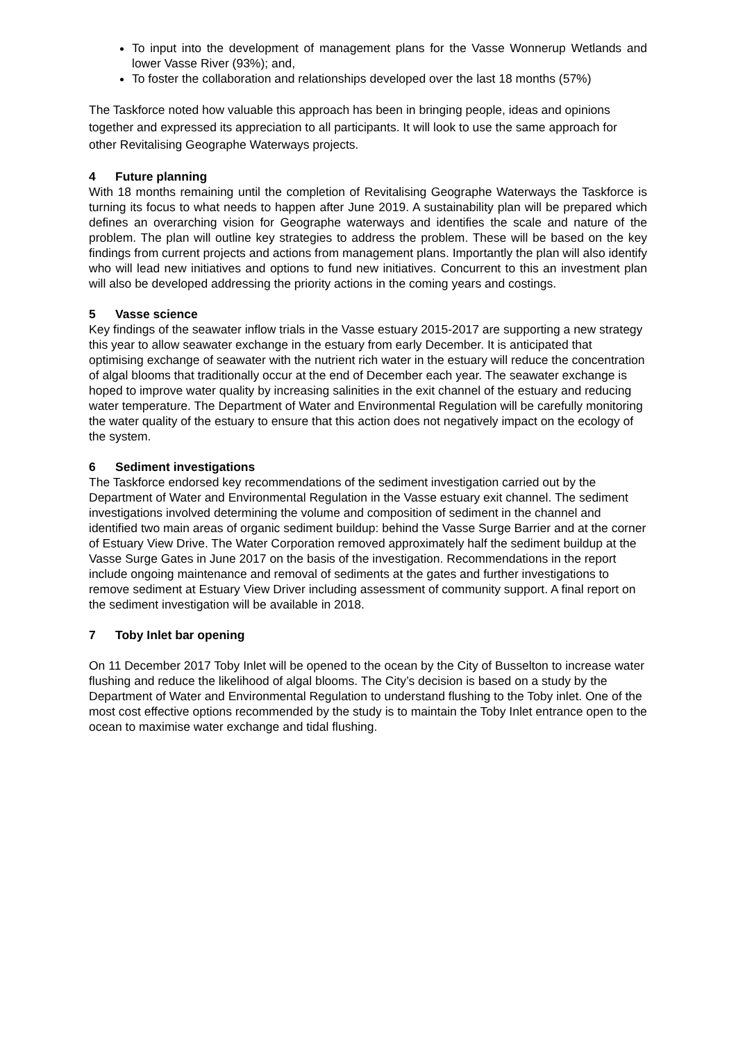To input into the development of management plans for the Vasse Wonnerup Wetlands and lower Vasse River (93%); and,
To foster the collaboration and relationships developed over the last 18 months (57%)
The Taskforce noted how valuable this approach has been in bringing people, ideas and opinions together and expressed its appreciation to all participants. It will look to use the same approach for other Revitalising Geographe Waterways projects.
4 Future planning
With 18 months remaining until the completion of Revitalising Geographe Waterways the Taskforce is turning its focus to what needs to happen after June 2019. A sustainability plan will be prepared which defines an overarching vision for Geographe waterways and identifies the scale and nature of the problem. The plan will outline key strategies to address the problem. These will be based on the key findings from current projects and actions from management plans. Importantly the plan will also identify who will lead new initiatives and options to fund new initiatives. Concurrent to this an investment plan will also be developed addressing the priority actions in the coming years and costings.
5 Vasse science
Key findings of the seawater inflow trials in the Vasse estuary 2015-2017 are supporting a new strategy this year to allow seawater exchange in the estuary from early December. It is anticipated that optimising exchange of seawater with the nutrient rich water in the estuary will reduce the concentration of algal blooms that traditionally occur at the end of December each year. The seawater exchange is hoped to improve water quality by increasing salinities in the exit channel of the estuary and reducing water temperature. The Department of Water and Environmental Regulation will be carefully monitoring the water quality of the estuary to ensure that this action does not negatively impact on the ecology of the system.
6 Sediment investigations
The Taskforce endorsed key recommendations of the sediment investigation carried out by the Department of Water and Environmental Regulation in the Vasse estuary exit channel. The sediment investigations involved determining the volume and composition of sediment in the channel and identified two main areas of organic sediment buildup: behind the Vasse Surge Barrier and at the corner of Estuary View Drive. The Water Corporation removed approximately half the sediment buildup at the Vasse Surge Gates in June 2017 on the basis of the investigation. Recommendations in the report include ongoing maintenance and removal of sediments at the gates and further investigations to remove sediment at Estuary View Driver including assessment of community support. A final report on the sediment investigation will be available in 2018.
7 Toby Inlet bar opening
On 11 December 2017 Toby Inlet will be opened to the ocean by the City of Busselton to increase water flushing and reduce the likelihood of algal blooms. The City’s decision is based on a study by the Department of Water and Environmental Regulation to understand flushing to the Toby inlet. One of the most cost effective options recommended by the study is to maintain the Toby Inlet entrance open to the ocean to maximise water exchange and tidal flushing.